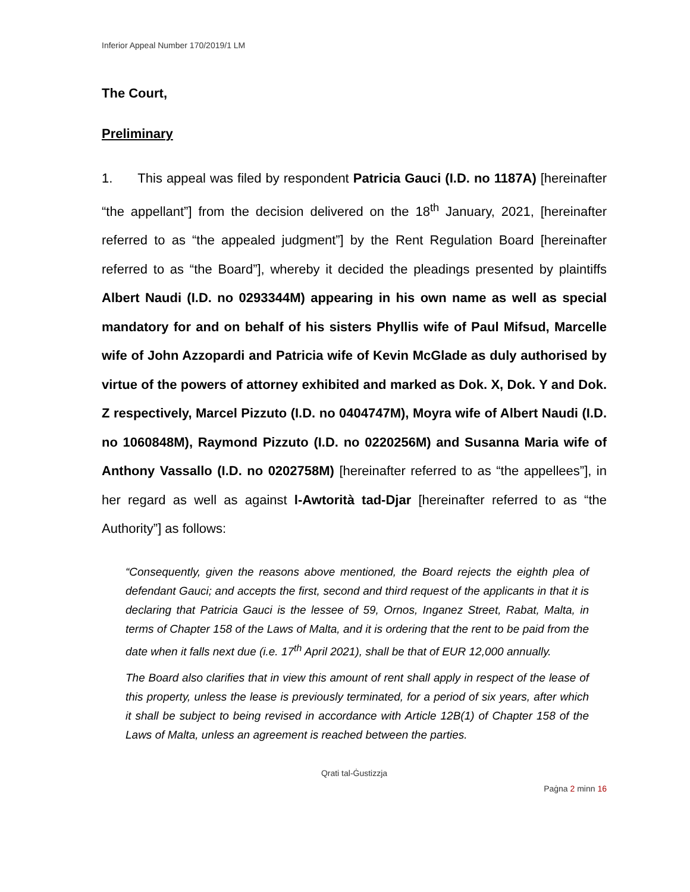Inferior Appeal Number 170/2019/1 LM
The Court,
Preliminary
1. This appeal was filed by respondent Patricia Gauci (I.D. no 1187A) [hereinafter “the appellant”] from the decision delivered on the 18<sup>th</sup> January, 2021, [hereinafter referred to as “the appealed judgment”] by the Rent Regulation Board [hereinafter referred to as “the Board”], whereby it decided the pleadings presented by plaintiffs Albert Naudi (I.D. no 0293344M) appearing in his own name as well as special mandatory for and on behalf of his sisters Phyllis wife of Paul Mifsud, Marcelle wife of John Azzopardi and Patricia wife of Kevin McGlade as duly authorised by virtue of the powers of attorney exhibited and marked as Dok. X, Dok. Y and Dok. Z respectively, Marcel Pizzuto (I.D. no 0404747M), Moyra wife of Albert Naudi (I.D. no 1060848M), Raymond Pizzuto (I.D. no 0220256M) and Susanna Maria wife of Anthony Vassallo (I.D. no 0202758M) [hereinafter referred to as “the appellees”], in her regard as well as against l-Awtorità tad-Djar [hereinafter referred to as “the Authority”] as follows:
“Consequently, given the reasons above mentioned, the Board rejects the eighth plea of defendant Gauci; and accepts the first, second and third request of the applicants in that it is declaring that Patricia Gauci is the lessee of 59, Ornos, Inganez Street, Rabat, Malta, in terms of Chapter 158 of the Laws of Malta, and it is ordering that the rent to be paid from the date when it falls next due (i.e. 17<sup>th</sup> April 2021), shall be that of EUR 12,000 annually.
The Board also clarifies that in view this amount of rent shall apply in respect of the lease of this property, unless the lease is previously terminated, for a period of six years, after which it shall be subject to being revised in accordance with Article 12B(1) of Chapter 158 of the Laws of Malta, unless an agreement is reached between the parties.
Qrati tal-Ġustizzja
Paġna 2 minn 16